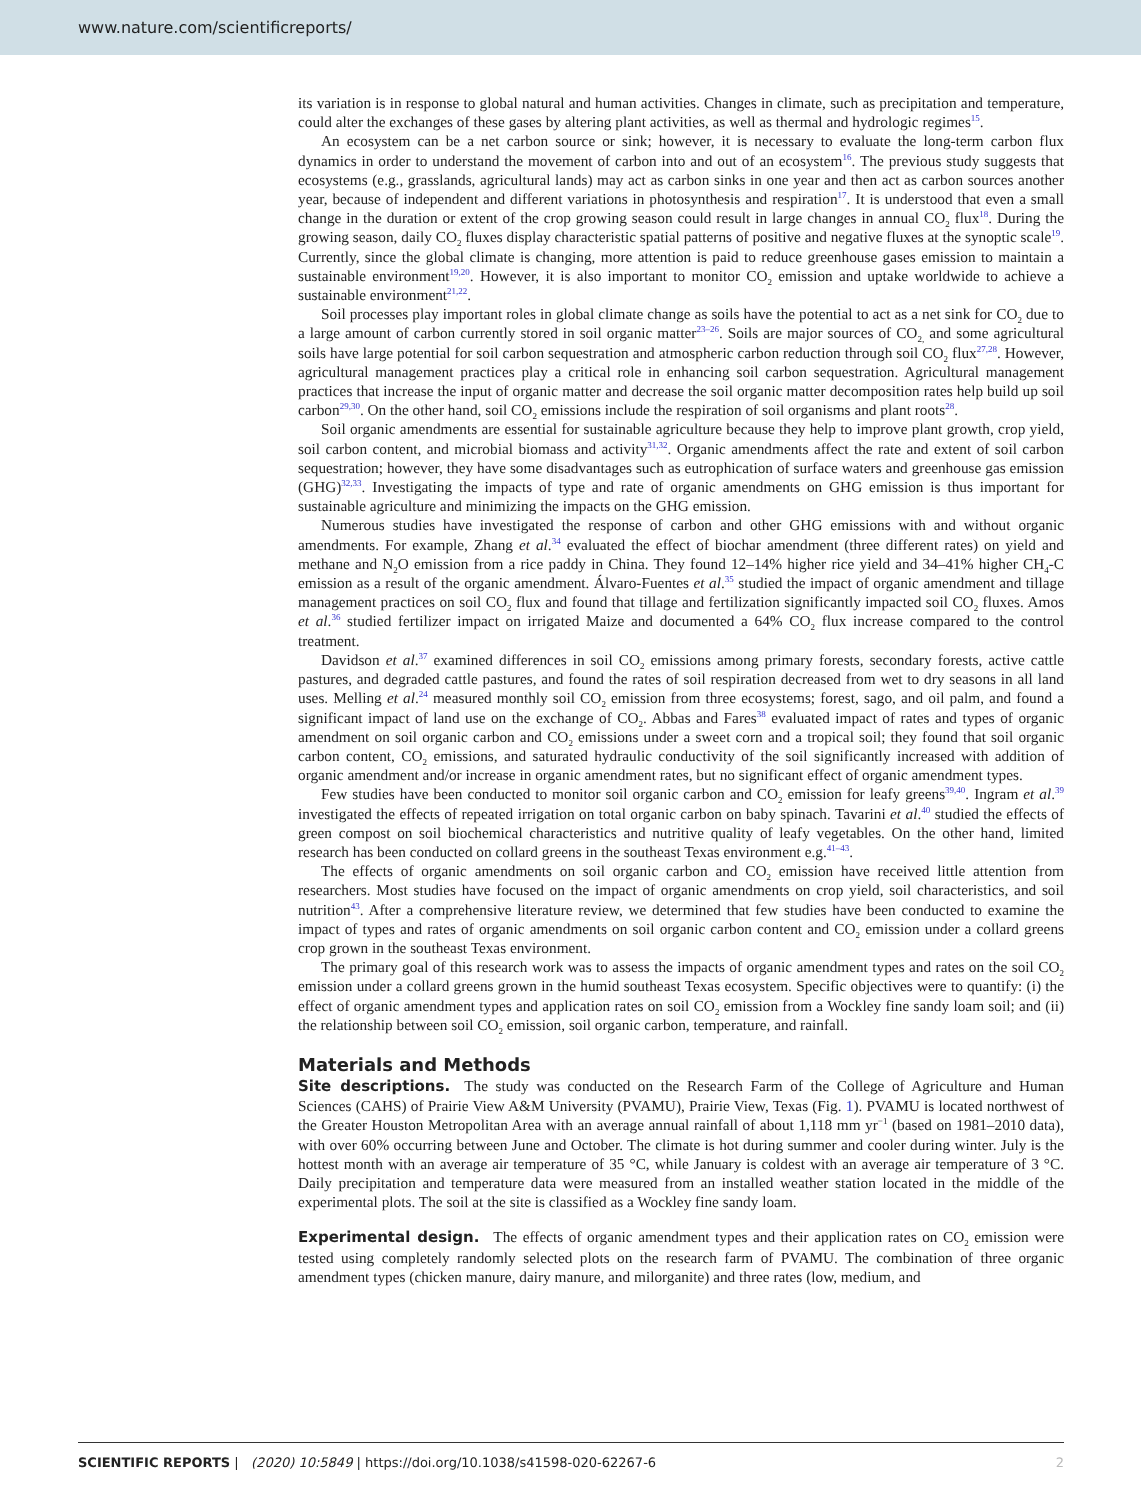www.nature.com/scientificreports/
its variation is in response to global natural and human activities. Changes in climate, such as precipitation and temperature, could alter the exchanges of these gases by altering plant activities, as well as thermal and hydrologic regimes<sup>15</sup>.
An ecosystem can be a net carbon source or sink; however, it is necessary to evaluate the long-term carbon flux dynamics in order to understand the movement of carbon into and out of an ecosystem<sup>16</sup>. The previous study suggests that ecosystems (e.g., grasslands, agricultural lands) may act as carbon sinks in one year and then act as carbon sources another year, because of independent and different variations in photosynthesis and respiration<sup>17</sup>. It is understood that even a small change in the duration or extent of the crop growing season could result in large changes in annual CO<sub>2</sub> flux<sup>18</sup>. During the growing season, daily CO<sub>2</sub> fluxes display characteristic spatial patterns of positive and negative fluxes at the synoptic scale<sup>19</sup>. Currently, since the global climate is changing, more attention is paid to reduce greenhouse gases emission to maintain a sustainable environment<sup>19,20</sup>. However, it is also important to monitor CO<sub>2</sub> emission and uptake worldwide to achieve a sustainable environment<sup>21,22</sup>.
Soil processes play important roles in global climate change as soils have the potential to act as a net sink for CO<sub>2</sub> due to a large amount of carbon currently stored in soil organic matter<sup>23–26</sup>. Soils are major sources of CO<sub>2,</sub> and some agricultural soils have large potential for soil carbon sequestration and atmospheric carbon reduction through soil CO<sub>2</sub> flux<sup>27,28</sup>. However, agricultural management practices play a critical role in enhancing soil carbon sequestration. Agricultural management practices that increase the input of organic matter and decrease the soil organic matter decomposition rates help build up soil carbon<sup>29,30</sup>. On the other hand, soil CO<sub>2</sub> emissions include the respiration of soil organisms and plant roots<sup>28</sup>.
Soil organic amendments are essential for sustainable agriculture because they help to improve plant growth, crop yield, soil carbon content, and microbial biomass and activity<sup>31,32</sup>. Organic amendments affect the rate and extent of soil carbon sequestration; however, they have some disadvantages such as eutrophication of surface waters and greenhouse gas emission (GHG)<sup>32,33</sup>. Investigating the impacts of type and rate of organic amendments on GHG emission is thus important for sustainable agriculture and minimizing the impacts on the GHG emission.
Numerous studies have investigated the response of carbon and other GHG emissions with and without organic amendments. For example, Zhang et al.<sup>34</sup> evaluated the effect of biochar amendment (three different rates) on yield and methane and N<sub>2</sub>O emission from a rice paddy in China. They found 12–14% higher rice yield and 34–41% higher CH<sub>4</sub>-C emission as a result of the organic amendment. Álvaro-Fuentes et al.<sup>35</sup> studied the impact of organic amendment and tillage management practices on soil CO<sub>2</sub> flux and found that tillage and fertilization significantly impacted soil CO<sub>2</sub> fluxes. Amos et al.<sup>36</sup> studied fertilizer impact on irrigated Maize and documented a 64% CO<sub>2</sub> flux increase compared to the control treatment.
Davidson et al.<sup>37</sup> examined differences in soil CO<sub>2</sub> emissions among primary forests, secondary forests, active cattle pastures, and degraded cattle pastures, and found the rates of soil respiration decreased from wet to dry seasons in all land uses. Melling et al.<sup>24</sup> measured monthly soil CO<sub>2</sub> emission from three ecosystems; forest, sago, and oil palm, and found a significant impact of land use on the exchange of CO<sub>2</sub>. Abbas and Fares<sup>38</sup> evaluated impact of rates and types of organic amendment on soil organic carbon and CO<sub>2</sub> emissions under a sweet corn and a tropical soil; they found that soil organic carbon content, CO<sub>2</sub> emissions, and saturated hydraulic conductivity of the soil significantly increased with addition of organic amendment and/or increase in organic amendment rates, but no significant effect of organic amendment types.
Few studies have been conducted to monitor soil organic carbon and CO<sub>2</sub> emission for leafy greens<sup>39,40</sup>. Ingram et al.<sup>39</sup> investigated the effects of repeated irrigation on total organic carbon on baby spinach. Tavarini et al.<sup>40</sup> studied the effects of green compost on soil biochemical characteristics and nutritive quality of leafy vegetables. On the other hand, limited research has been conducted on collard greens in the southeast Texas environment e.g.<sup>41–43</sup>.
The effects of organic amendments on soil organic carbon and CO<sub>2</sub> emission have received little attention from researchers. Most studies have focused on the impact of organic amendments on crop yield, soil characteristics, and soil nutrition<sup>43</sup>. After a comprehensive literature review, we determined that few studies have been conducted to examine the impact of types and rates of organic amendments on soil organic carbon content and CO<sub>2</sub> emission under a collard greens crop grown in the southeast Texas environment.
The primary goal of this research work was to assess the impacts of organic amendment types and rates on the soil CO<sub>2</sub> emission under a collard greens grown in the humid southeast Texas ecosystem. Specific objectives were to quantify: (i) the effect of organic amendment types and application rates on soil CO<sub>2</sub> emission from a Wockley fine sandy loam soil; and (ii) the relationship between soil CO<sub>2</sub> emission, soil organic carbon, temperature, and rainfall.
Materials and Methods
Site descriptions. The study was conducted on the Research Farm of the College of Agriculture and Human Sciences (CAHS) of Prairie View A&M University (PVAMU), Prairie View, Texas (Fig. 1). PVAMU is located northwest of the Greater Houston Metropolitan Area with an average annual rainfall of about 1,118 mm yr<sup>−1</sup> (based on 1981–2010 data), with over 60% occurring between June and October. The climate is hot during summer and cooler during winter. July is the hottest month with an average air temperature of 35 °C, while January is coldest with an average air temperature of 3 °C. Daily precipitation and temperature data were measured from an installed weather station located in the middle of the experimental plots. The soil at the site is classified as a Wockley fine sandy loam.
Experimental design. The effects of organic amendment types and their application rates on CO<sub>2</sub> emission were tested using completely randomly selected plots on the research farm of PVAMU. The combination of three organic amendment types (chicken manure, dairy manure, and milorganite) and three rates (low, medium, and
SCIENTIFIC REPORTS | (2020) 10:5849 | https://doi.org/10.1038/s41598-020-62267-6 2